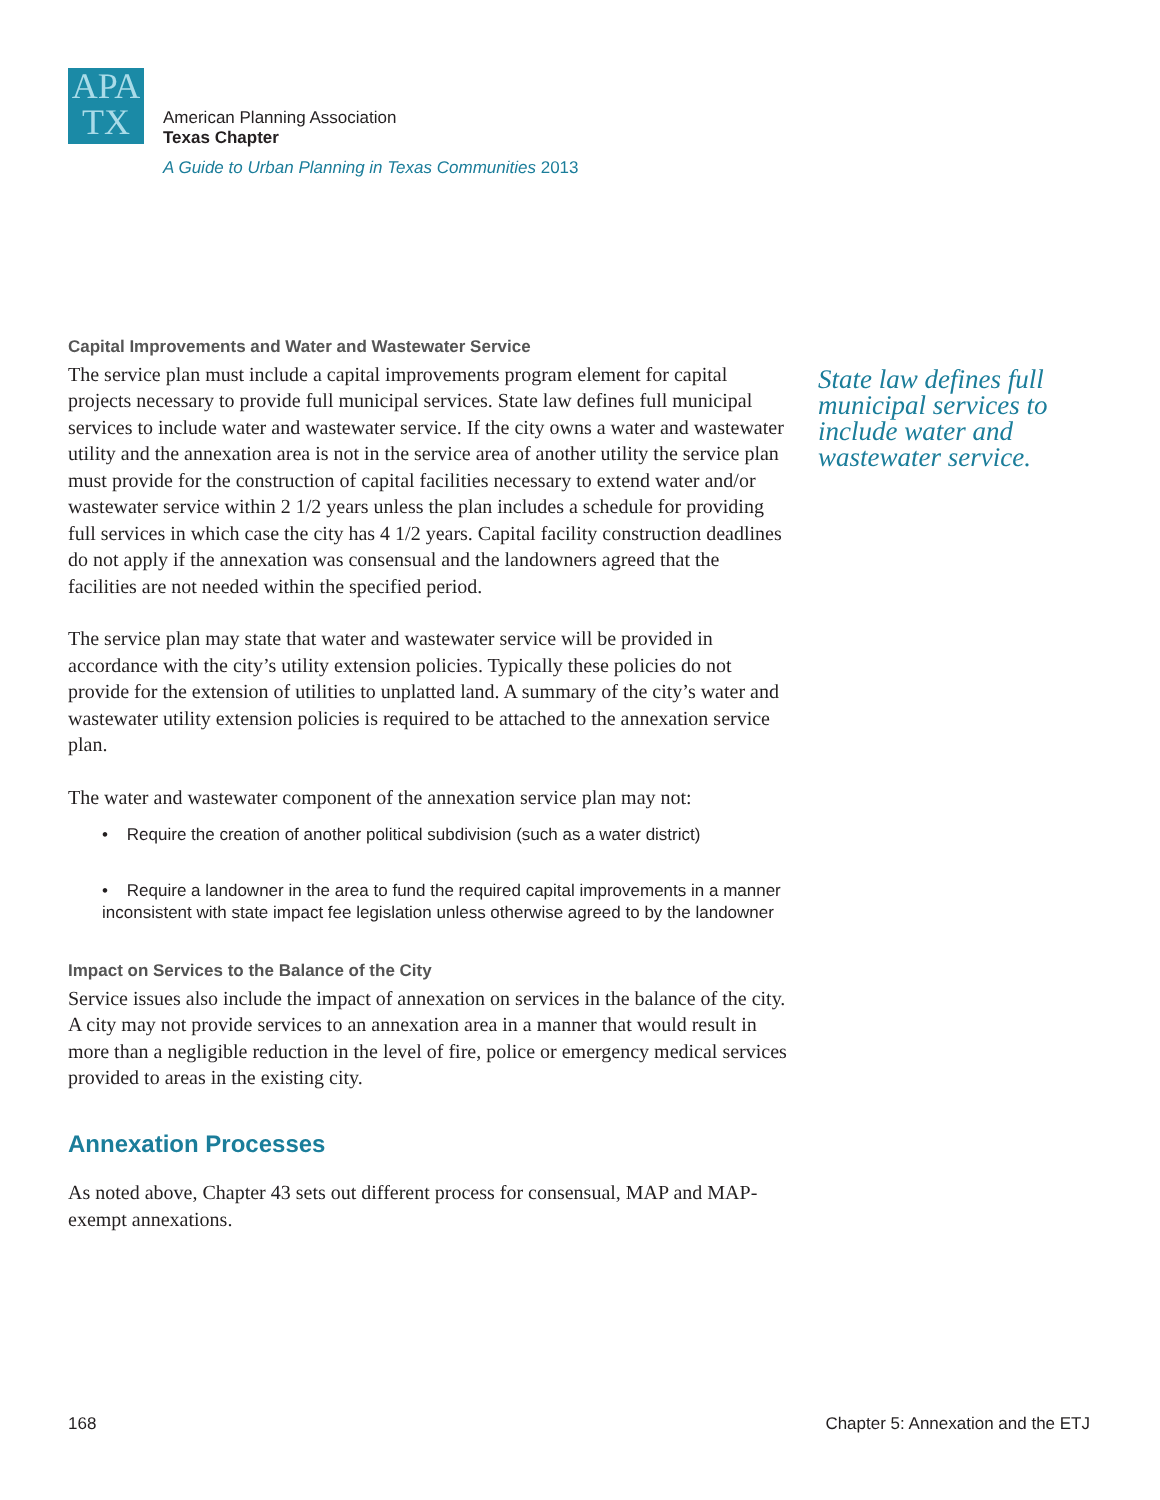APA
TX
American Planning Association
Texas Chapter
A Guide to Urban Planning in Texas Communities 2013
Capital Improvements and Water and Wastewater Service
The service plan must include a capital improvements program element for capital projects necessary to provide full municipal services. State law defines full municipal services to include water and wastewater service. If the city owns a water and wastewater utility and the annexation area is not in the service area of another utility the service plan must provide for the construction of capital facilities necessary to extend water and/or wastewater service within 2 1/2 years unless the plan includes a schedule for providing full services in which case the city has 4 1/2 years. Capital facility construction deadlines do not apply if the annexation was consensual and the landowners agreed that the facilities are not needed within the specified period.
The service plan may state that water and wastewater service will be provided in accordance with the city’s utility extension policies. Typically these policies do not provide for the extension of utilities to unplatted land. A summary of the city’s water and wastewater utility extension policies is required to be attached to the annexation service plan.
The water and wastewater component of the annexation service plan may not:
• Require the creation of another political subdivision (such as a water district)
• Require a landowner in the area to fund the required capital improvements in a manner inconsistent with state impact fee legislation unless otherwise agreed to by the landowner
Impact on Services to the Balance of the City
Service issues also include the impact of annexation on services in the balance of the city. A city may not provide services to an annexation area in a manner that would result in more than a negligible reduction in the level of fire, police or emergency medical services provided to areas in the existing city.
Annexation Processes
As noted above, Chapter 43 sets out different process for consensual, MAP and MAP-exempt annexations.
State law defines full municipal services to include water and wastewater service.
168 Chapter 5: Annexation and the ETJ